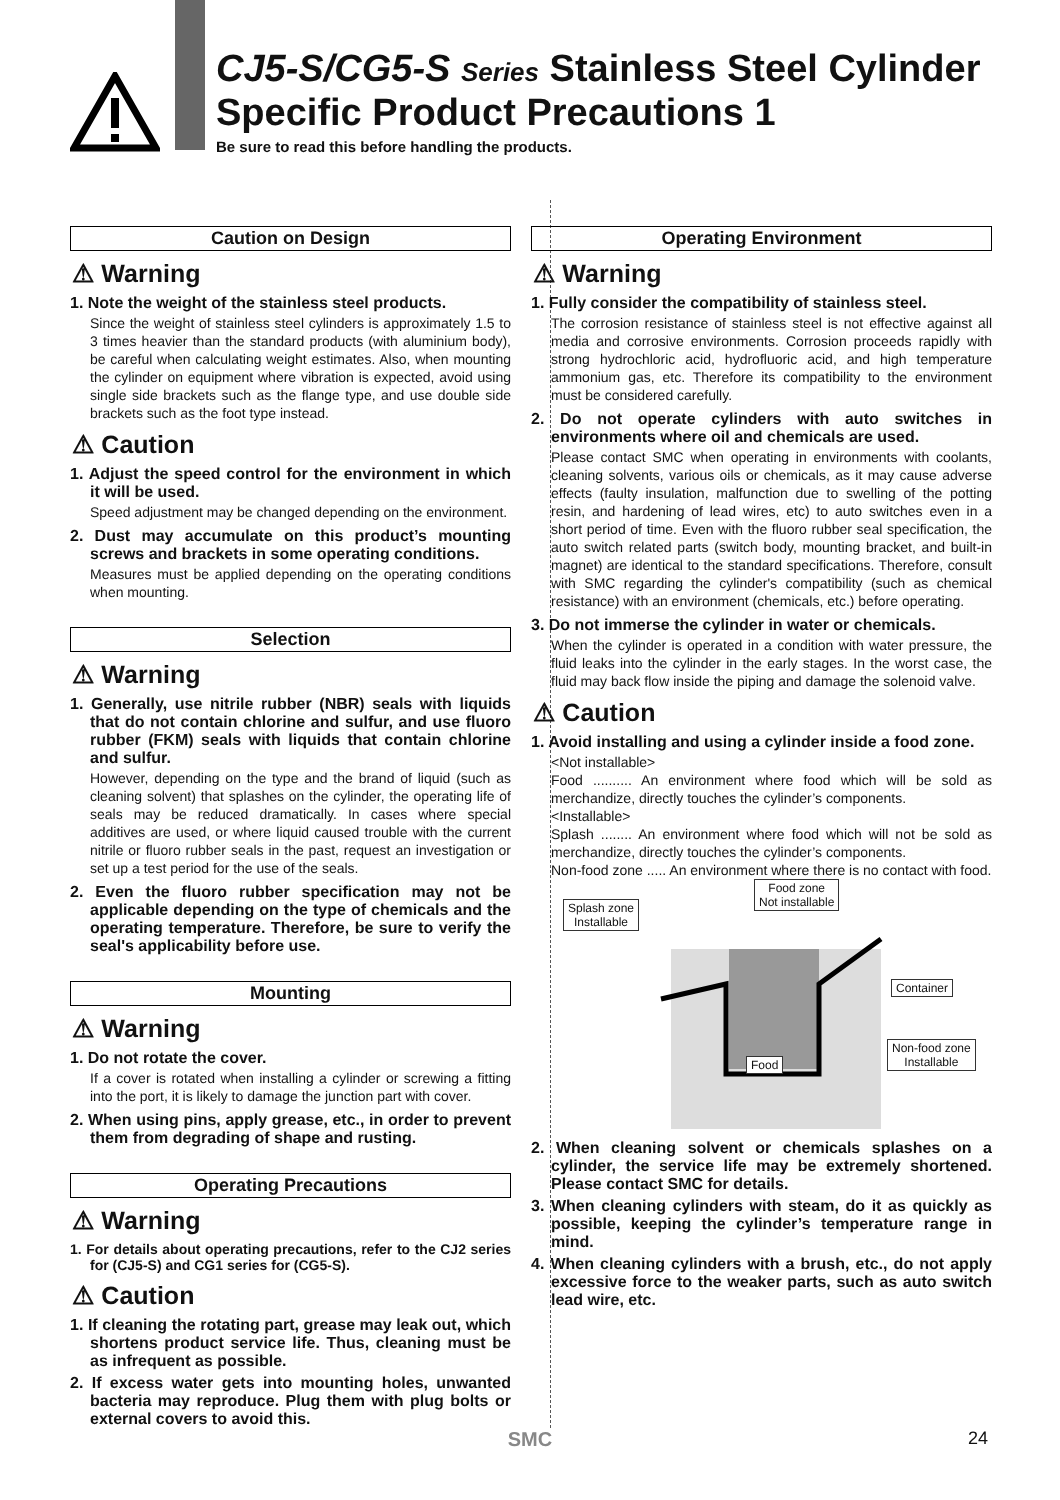CJ5-S/CG5-S Series Stainless Steel Cylinder
Specific Product Precautions 1
Be sure to read this before handling the products.
Caution on Design
⚠ Warning
1. Note the weight of the stainless steel products.
Since the weight of stainless steel cylinders is approximately 1.5 to 3 times heavier than the standard products (with aluminium body), be careful when calculating weight estimates. Also, when mounting the cylinder on equipment where vibration is expected, avoid using single side brackets such as the flange type, and use double side brackets such as the foot type instead.
⚠ Caution
1. Adjust the speed control for the environment in which it will be used.
Speed adjustment may be changed depending on the environment.
2. Dust may accumulate on this product’s mounting screws and brackets in some operating conditions.
Measures must be applied depending on the operating conditions when mounting.
Selection
⚠ Warning
1. Generally, use nitrile rubber (NBR) seals with liquids that do not contain chlorine and sulfur, and use fluoro rubber (FKM) seals with liquids that contain chlorine and sulfur.
However, depending on the type and the brand of liquid (such as cleaning solvent) that splashes on the cylinder, the operating life of seals may be reduced dramatically. In cases where special additives are used, or where liquid caused trouble with the current nitrile or fluoro rubber seals in the past, request an investigation or set up a test period for the use of the seals.
2. Even the fluoro rubber specification may not be applicable depending on the type of chemicals and the operating temperature. Therefore, be sure to verify the seal's applicability before use.
Mounting
⚠ Warning
1. Do not rotate the cover.
If a cover is rotated when installing a cylinder or screwing a fitting into the port, it is likely to damage the junction part with cover.
2. When using pins, apply grease, etc., in order to prevent them from degrading of shape and rusting.
Operating Precautions
⚠ Warning
1. For details about operating precautions, refer to the CJ2 series for (CJ5-S) and CG1 series for (CG5-S).
⚠ Caution
1. If cleaning the rotating part, grease may leak out, which shortens product service life. Thus, cleaning must be as infrequent as possible.
2. If excess water gets into mounting holes, unwanted bacteria may reproduce. Plug them with plug bolts or external covers to avoid this.
Operating Environment
⚠ Warning
1. Fully consider the compatibility of stainless steel.
The corrosion resistance of stainless steel is not effective against all media and corrosive environments. Corrosion proceeds rapidly with strong hydrochloric acid, hydrofluoric acid, and high temperature ammonium gas, etc. Therefore its compatibility to the environment must be considered carefully.
2. Do not operate cylinders with auto switches in environments where oil and chemicals are used.
Please contact SMC when operating in environments with coolants, cleaning solvents, various oils or chemicals, as it may cause adverse effects (faulty insulation, malfunction due to swelling of the potting resin, and hardening of lead wires, etc) to auto switches even in a short period of time. Even with the fluoro rubber seal specification, the auto switch related parts (switch body, mounting bracket, and built-in magnet) are identical to the standard specifications. Therefore, consult with SMC regarding the cylinder's compatibility (such as chemical resistance) with an environment (chemicals, etc.) before operating.
3. Do not immerse the cylinder in water or chemicals.
When the cylinder is operated in a condition with water pressure, the fluid leaks into the cylinder in the early stages. In the worst case, the fluid may back flow inside the piping and damage the solenoid valve.
⚠ Caution
1. Avoid installing and using a cylinder inside a food zone.
<Not installable>
Food .......... An environment where food which will be sold as merchandize, directly touches the cylinder’s components.
<Installable>
Splash ........ An environment where food which will not be sold as merchandize, directly touches the cylinder’s components.
Non-food zone ..... An environment where there is no contact with food.
Splash zone
Installable
Food zone
Not installable
Container
Food
Non-food zone
Installable
2. When cleaning solvent or chemicals splashes on a cylinder, the service life may be extremely shortened. Please contact SMC for details.
3. When cleaning cylinders with steam, do it as quickly as possible, keeping the cylinder’s temperature range in mind.
4. When cleaning cylinders with a brush, etc., do not apply excessive force to the weaker parts, such as auto switch lead wire, etc.
SMC 24